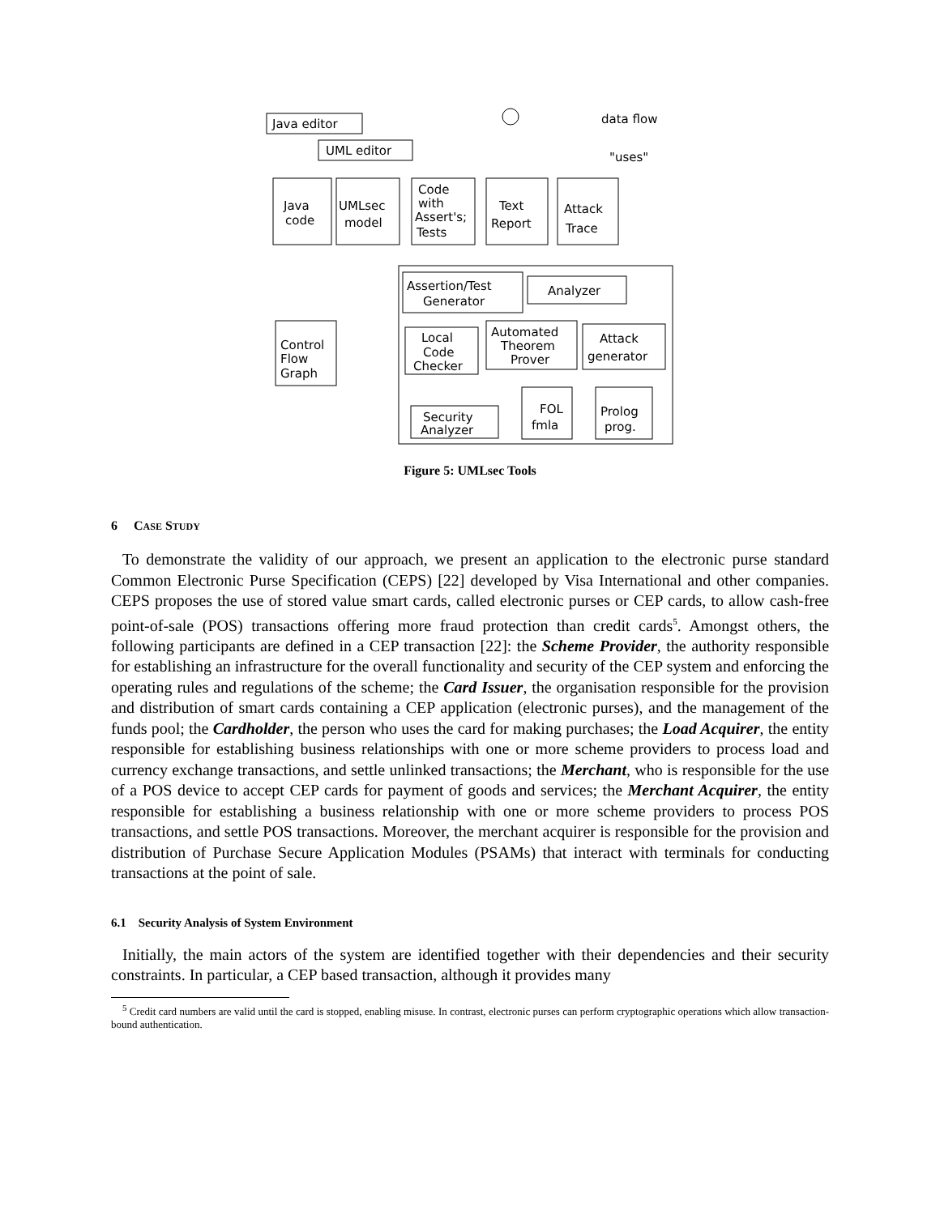Java editor
UML editor
data flow
"uses"
Java
code
UMLsec
model
Code
with
Assert's;
Tests
Text
Report
Attack
Trace
Assertion/Test
Generator
Analyzer
Control
Flow
Graph
Local
Code
Checker
Automated
Theorem
Prover
Attack
generator
Security
Analyzer
FOL
fmla
Prolog
prog.
Figure 5: UMLsec Tools
6 CASE STUDY
To demonstrate the validity of our approach, we present an application to the electronic purse standard Common Electronic Purse Specification (CEPS) [22] developed by Visa International and other companies. CEPS proposes the use of stored value smart cards, called electronic purses or CEP cards, to allow cash-free point-of-sale (POS) transactions offering more fraud protection than credit cards<sup>5</sup>. Amongst others, the following participants are defined in a CEP transaction [22]: the Scheme Provider, the authority responsible for establishing an infrastructure for the overall functionality and security of the CEP system and enforcing the operating rules and regulations of the scheme; the Card Issuer, the organisation responsible for the provision and distribution of smart cards containing a CEP application (electronic purses), and the management of the funds pool; the Cardholder, the person who uses the card for making purchases; the Load Acquirer, the entity responsible for establishing business relationships with one or more scheme providers to process load and currency exchange transactions, and settle unlinked transactions; the Merchant, who is responsible for the use of a POS device to accept CEP cards for payment of goods and services; the Merchant Acquirer, the entity responsible for establishing a business relationship with one or more scheme providers to process POS transactions, and settle POS transactions. Moreover, the merchant acquirer is responsible for the provision and distribution of Purchase Secure Application Modules (PSAMs) that interact with terminals for conducting transactions at the point of sale.
6.1 Security Analysis of System Environment
Initially, the main actors of the system are identified together with their dependencies and their security constraints. In particular, a CEP based transaction, although it provides many
<sup>5</sup> Credit card numbers are valid until the card is stopped, enabling misuse. In contrast, electronic purses can perform cryptographic operations which allow transaction-bound authentication.